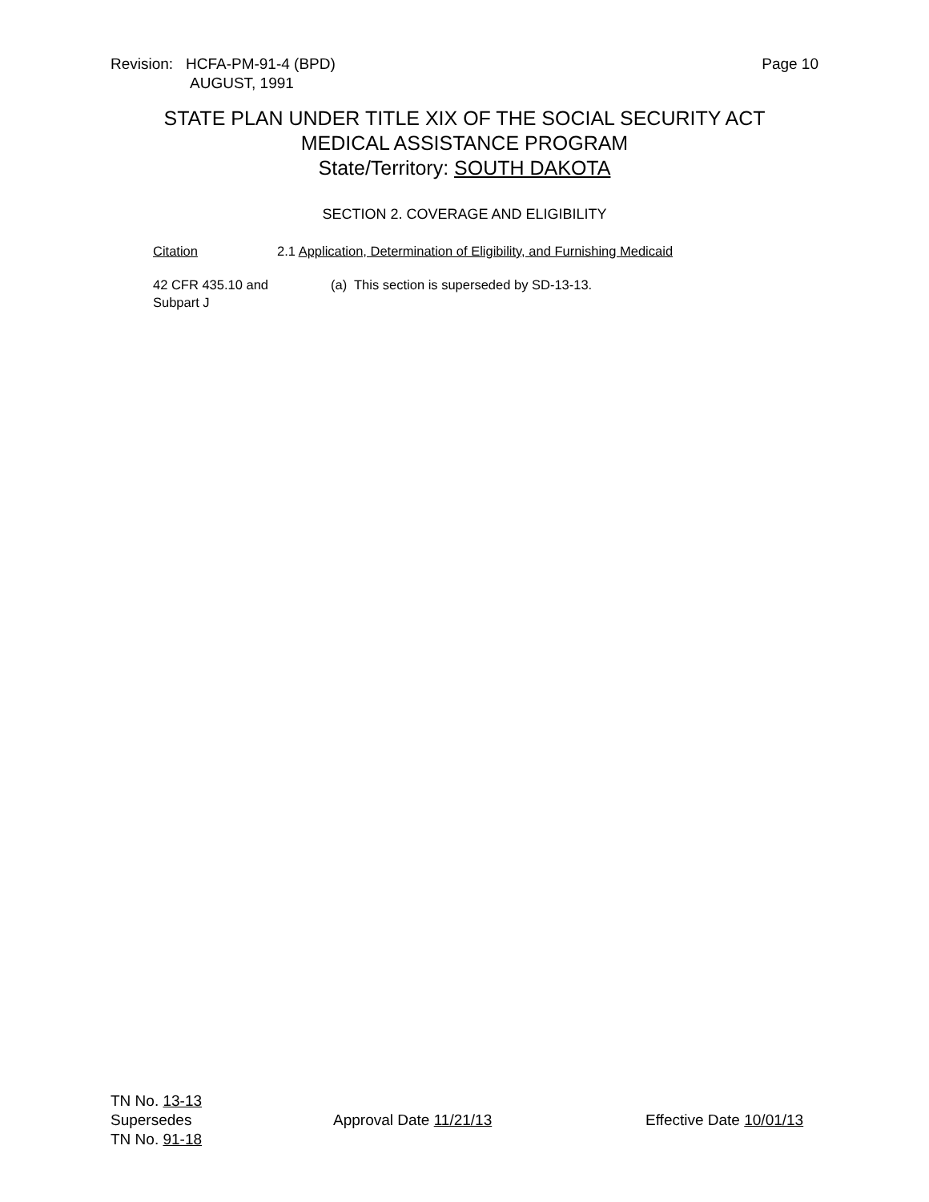Page 10 Revision: HCFA-PM-91-4 (BPD)
AUGUST, 1991
STATE PLAN UNDER TITLE XIX OF THE SOCIAL SECURITY ACT
MEDICAL ASSISTANCE PROGRAM
State/Territory: SOUTH DAKOTA
SECTION 2. COVERAGE AND ELIGIBILITY
Citation 2.1 Application, Determination of Eligibility, and Furnishing Medicaid
42 CFR 435.10 and
Subpart J
(a) This section is superseded by SD-13-13.
TN No. 13-13
Supersedes
TN No. 91-18
Approval Date 11/21/13 Effective Date 10/01/13